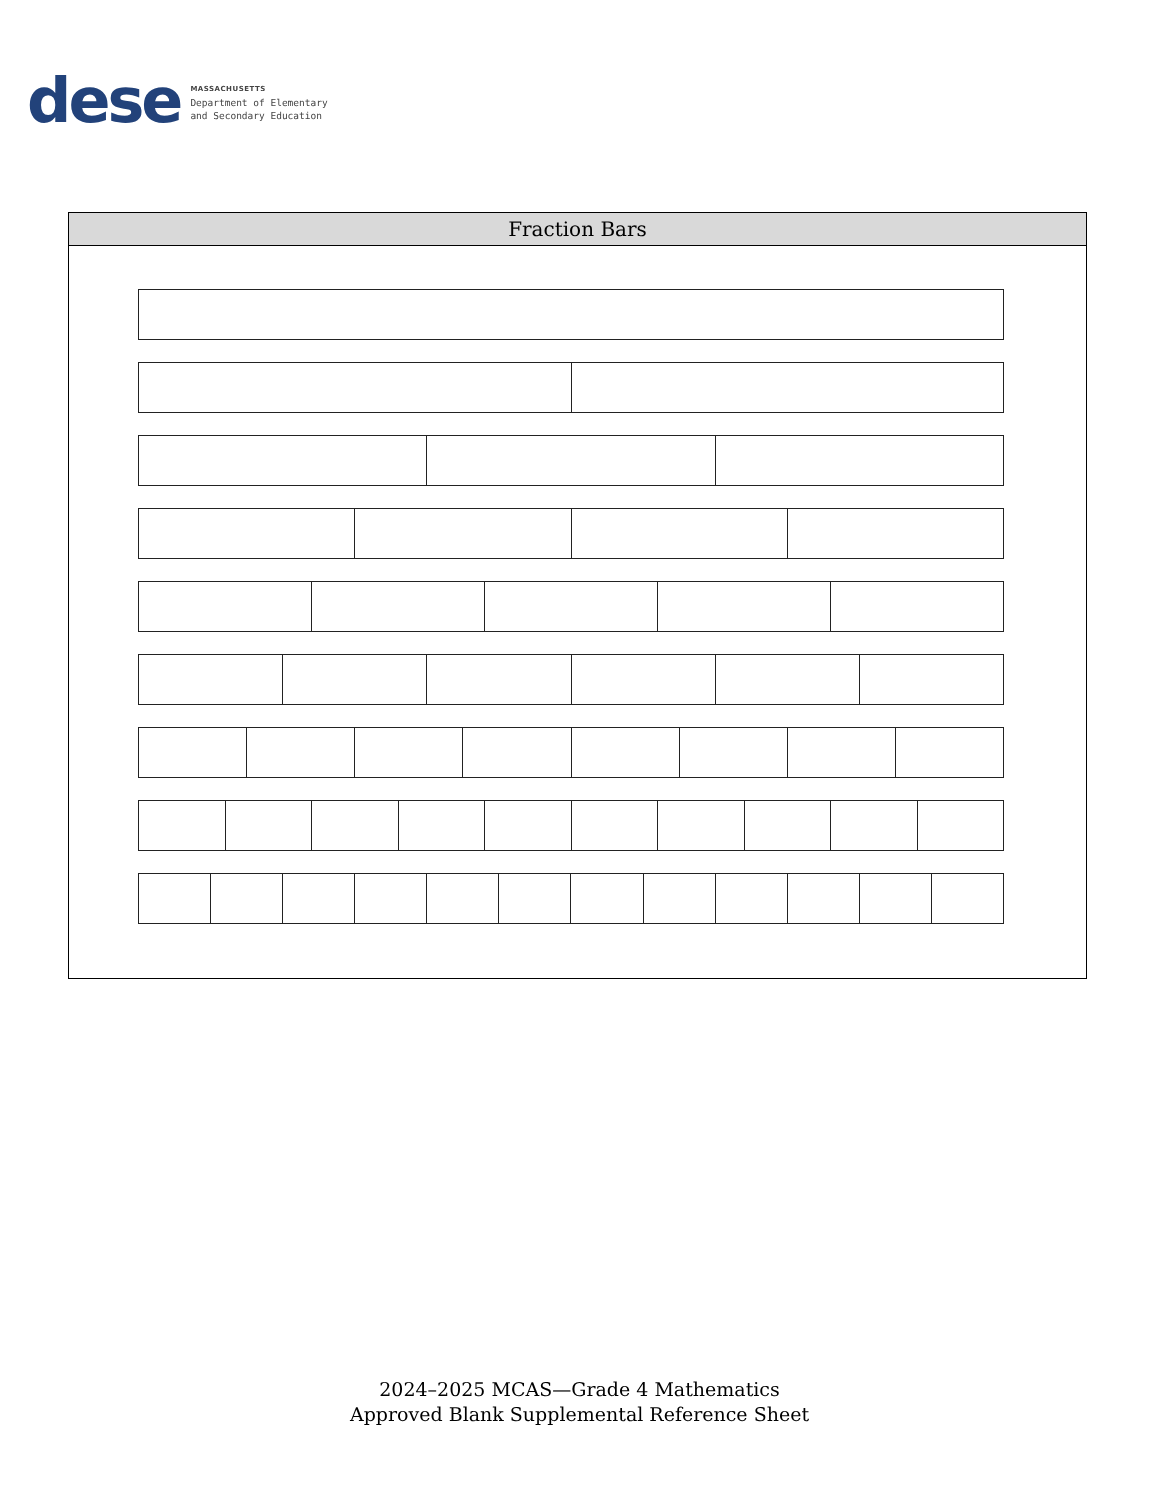dese
MASSACHUSETTS
Department of Elementary
and Secondary Education
| Fraction Bars |
| --- |
2024–2025 MCAS—Grade 4 Mathematics
Approved Blank Supplemental Reference Sheet